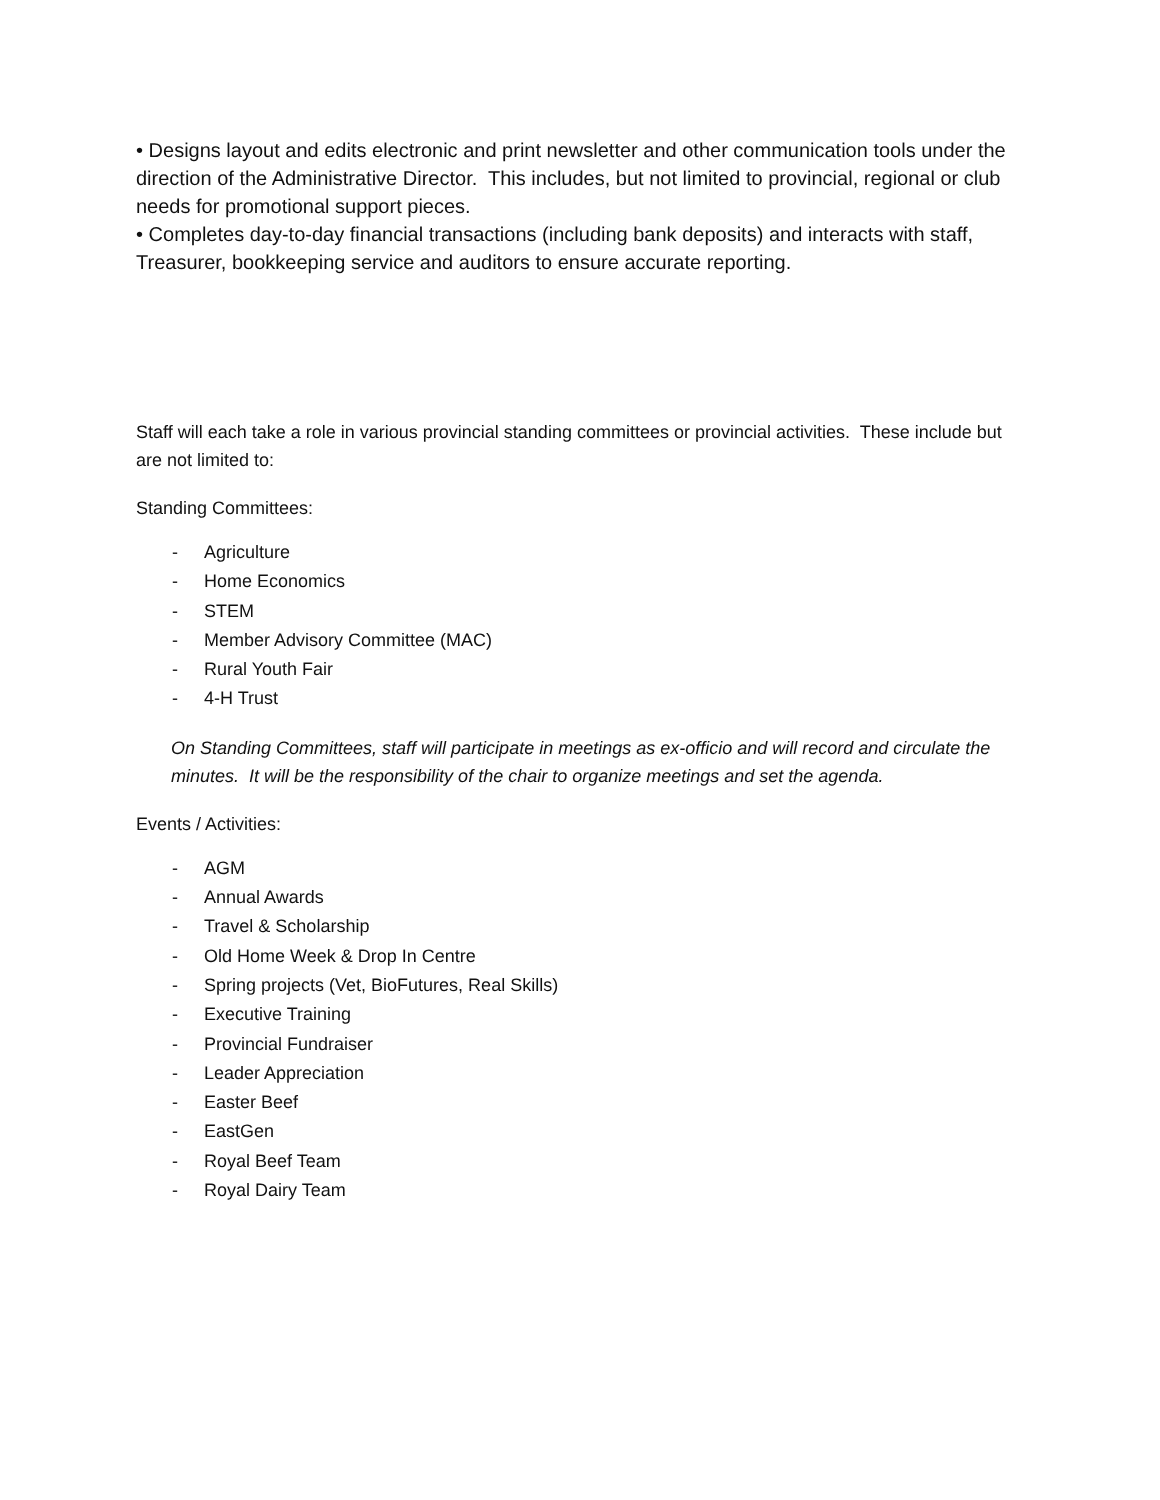• Designs layout and edits electronic and print newsletter and other communication tools under the direction of the Administrative Director. This includes, but not limited to provincial, regional or club needs for promotional support pieces.
• Completes day-to-day financial transactions (including bank deposits) and interacts with staff, Treasurer, bookkeeping service and auditors to ensure accurate reporting.
Staff will each take a role in various provincial standing committees or provincial activities. These include but are not limited to:
Standing Committees:
- Agriculture
- Home Economics
- STEM
- Member Advisory Committee (MAC)
- Rural Youth Fair
- 4-H Trust
On Standing Committees, staff will participate in meetings as ex-officio and will record and circulate the minutes. It will be the responsibility of the chair to organize meetings and set the agenda.
Events / Activities:
- AGM
- Annual Awards
- Travel & Scholarship
- Old Home Week & Drop In Centre
- Spring projects (Vet, BioFutures, Real Skills)
- Executive Training
- Provincial Fundraiser
- Leader Appreciation
- Easter Beef
- EastGen
- Royal Beef Team
- Royal Dairy Team